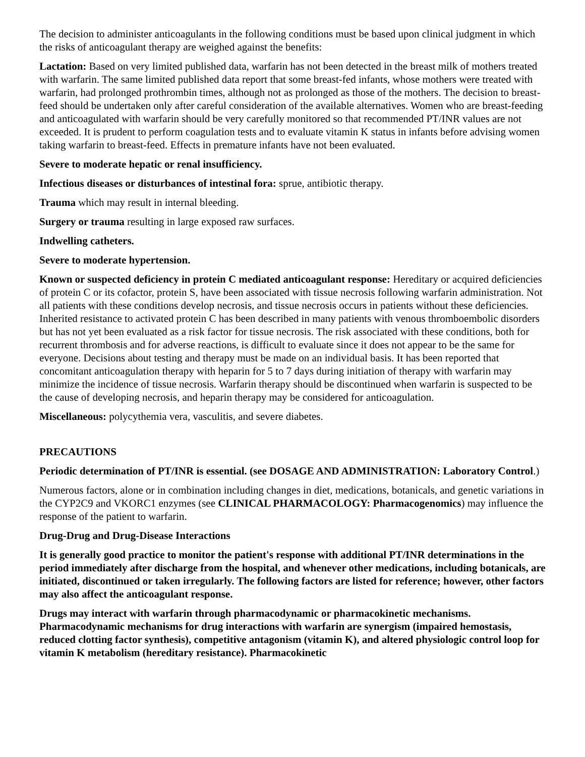The decision to administer anticoagulants in the following conditions must be based upon clinical judgment in which the risks of anticoagulant therapy are weighed against the benefits:
Lactation: Based on very limited published data, warfarin has not been detected in the breast milk of mothers treated with warfarin. The same limited published data report that some breast-fed infants, whose mothers were treated with warfarin, had prolonged prothrombin times, although not as prolonged as those of the mothers. The decision to breast-feed should be undertaken only after careful consideration of the available alternatives. Women who are breast-feeding and anticoagulated with warfarin should be very carefully monitored so that recommended PT/INR values are not exceeded. It is prudent to perform coagulation tests and to evaluate vitamin K status in infants before advising women taking warfarin to breast-feed. Effects in premature infants have not been evaluated.
Severe to moderate hepatic or renal insufficiency.
Infectious diseases or disturbances of intestinal fora: sprue, antibiotic therapy.
Trauma which may result in internal bleeding.
Surgery or trauma resulting in large exposed raw surfaces.
Indwelling catheters.
Severe to moderate hypertension.
Known or suspected deficiency in protein C mediated anticoagulant response: Hereditary or acquired deficiencies of protein C or its cofactor, protein S, have been associated with tissue necrosis following warfarin administration. Not all patients with these conditions develop necrosis, and tissue necrosis occurs in patients without these deficiencies. Inherited resistance to activated protein C has been described in many patients with venous thromboembolic disorders but has not yet been evaluated as a risk factor for tissue necrosis. The risk associated with these conditions, both for recurrent thrombosis and for adverse reactions, is difficult to evaluate since it does not appear to be the same for everyone. Decisions about testing and therapy must be made on an individual basis. It has been reported that concomitant anticoagulation therapy with heparin for 5 to 7 days during initiation of therapy with warfarin may minimize the incidence of tissue necrosis. Warfarin therapy should be discontinued when warfarin is suspected to be the cause of developing necrosis, and heparin therapy may be considered for anticoagulation.
Miscellaneous: polycythemia vera, vasculitis, and severe diabetes.
PRECAUTIONS
Periodic determination of PT/INR is essential. (see DOSAGE AND ADMINISTRATION: Laboratory Control.)
Numerous factors, alone or in combination including changes in diet, medications, botanicals, and genetic variations in the CYP2C9 and VKORC1 enzymes (see CLINICAL PHARMACOLOGY: Pharmacogenomics) may influence the response of the patient to warfarin.
Drug-Drug and Drug-Disease Interactions
It is generally good practice to monitor the patient's response with additional PT/INR determinations in the period immediately after discharge from the hospital, and whenever other medications, including botanicals, are initiated, discontinued or taken irregularly. The following factors are listed for reference; however, other factors may also affect the anticoagulant response.
Drugs may interact with warfarin through pharmacodynamic or pharmacokinetic mechanisms. Pharmacodynamic mechanisms for drug interactions with warfarin are synergism (impaired hemostasis, reduced clotting factor synthesis), competitive antagonism (vitamin K), and altered physiologic control loop for vitamin K metabolism (hereditary resistance). Pharmacokinetic